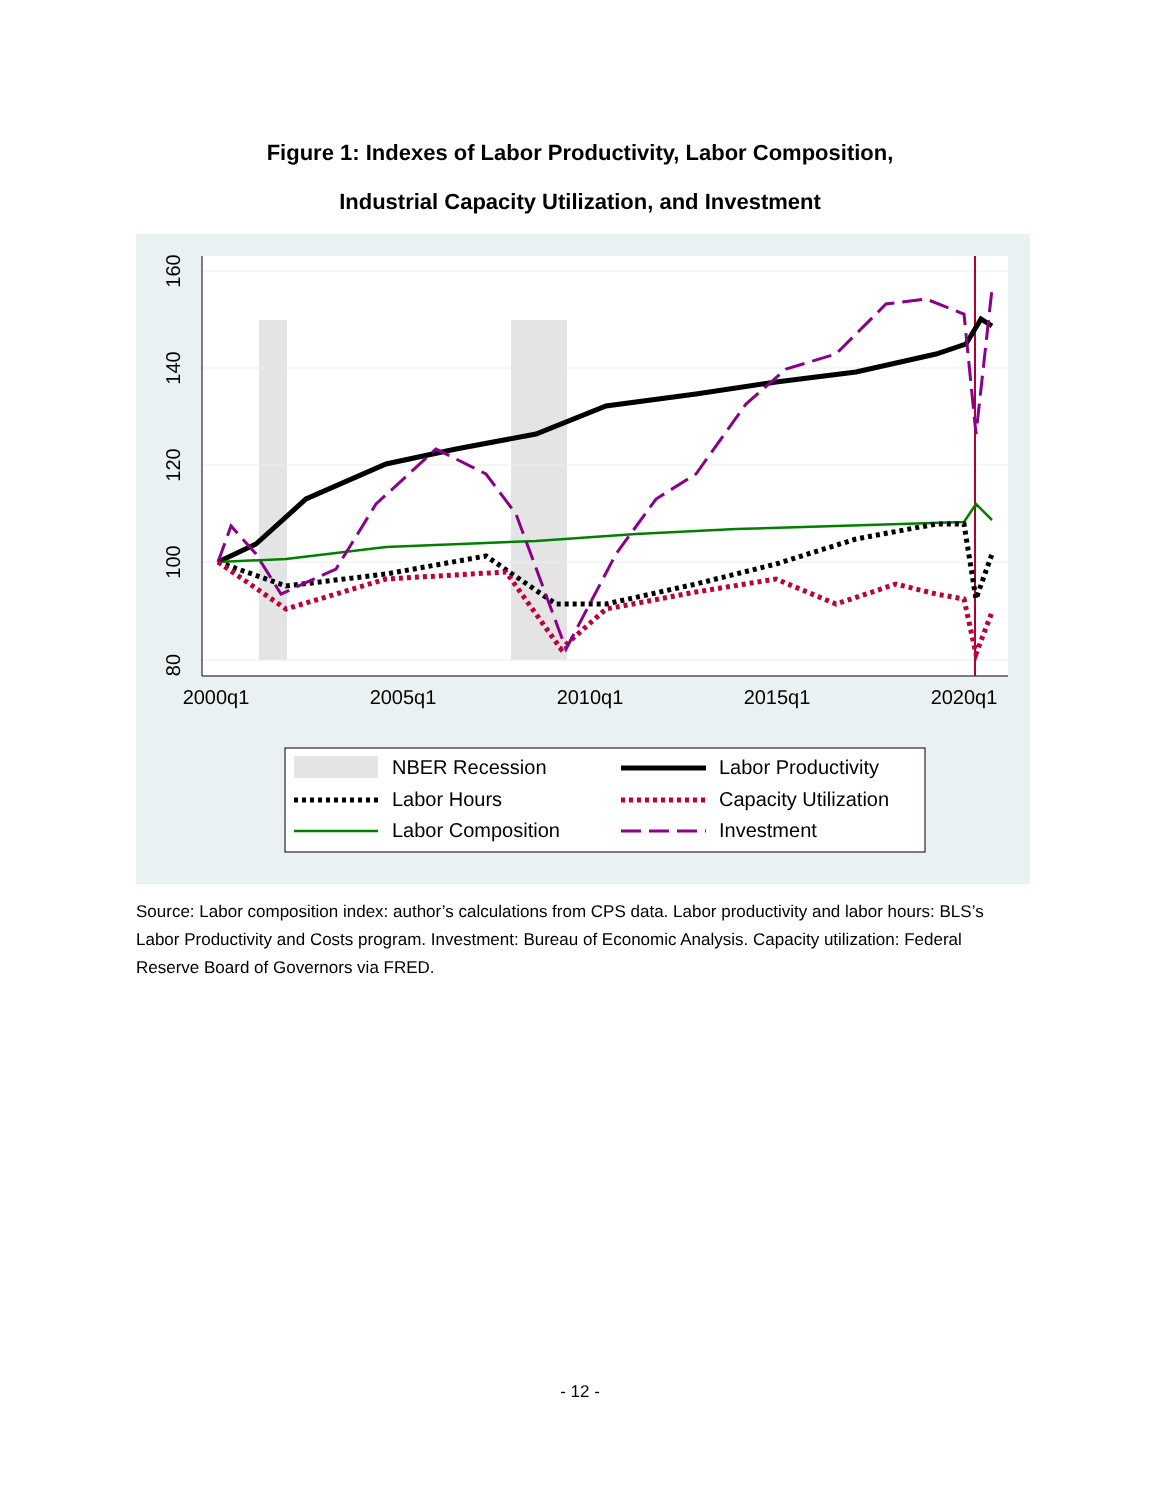Figure 1: Indexes of Labor Productivity, Labor Composition,
Industrial Capacity Utilization, and Investment
80
100
120
140
160
2000q1
2005q1
2010q1
2015q1
2020q1
NBER Recession
Labor Productivity
Labor Hours
Capacity Utilization
Labor Composition
Investment
Source: Labor composition index: author’s calculations from CPS data. Labor productivity and labor hours: BLS’s Labor Productivity and Costs program. Investment: Bureau of Economic Analysis. Capacity utilization: Federal Reserve Board of Governors via FRED.
- 12 -